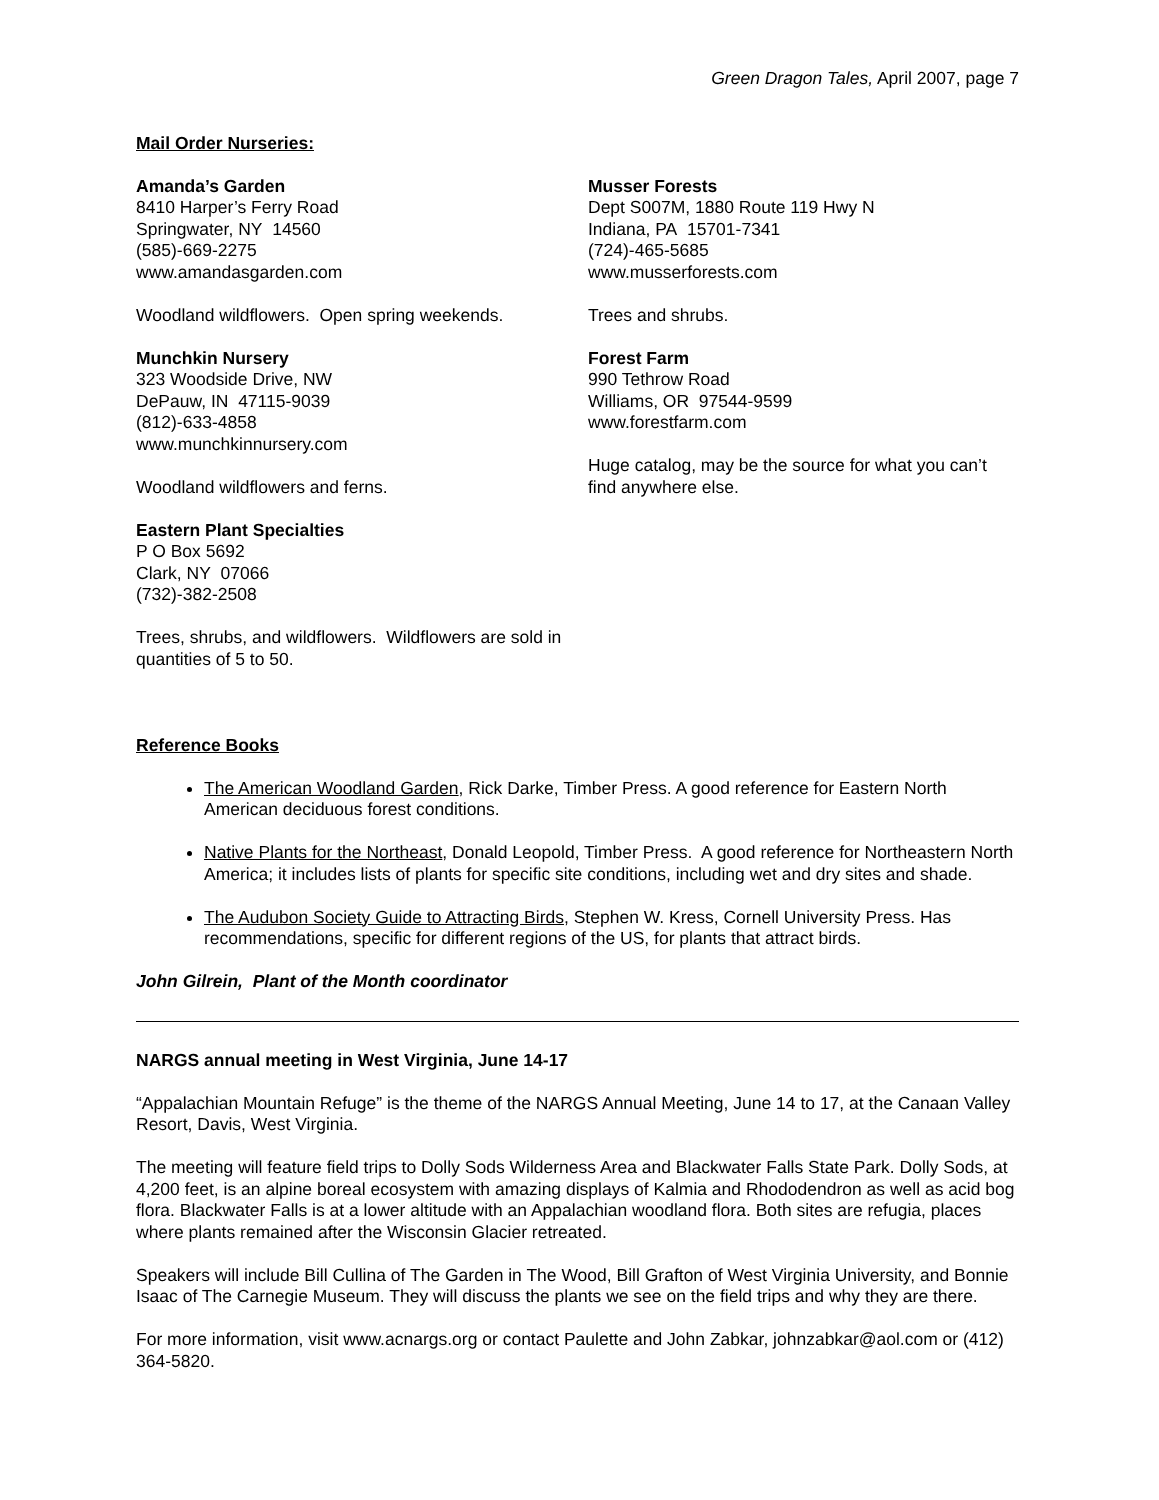Green Dragon Tales, April 2007, page 7
Mail Order Nurseries:
Amanda’s Garden
8410 Harper’s Ferry Road
Springwater, NY 14560
(585)-669-2275
www.amandasgarden.com
Woodland wildflowers. Open spring weekends.
Munchkin Nursery
323 Woodside Drive, NW
DePauw, IN 47115-9039
(812)-633-4858
www.munchkinnursery.com
Woodland wildflowers and ferns.
Eastern Plant Specialties
P O Box 5692
Clark, NY 07066
(732)-382-2508
Trees, shrubs, and wildflowers. Wildflowers are sold in quantities of 5 to 50.
Musser Forests
Dept S007M, 1880 Route 119 Hwy N
Indiana, PA 15701-7341
(724)-465-5685
www.musserforests.com
Trees and shrubs.
Forest Farm
990 Tethrow Road
Williams, OR 97544-9599
www.forestfarm.com
Huge catalog, may be the source for what you can’t find anywhere else.
Reference Books
The American Woodland Garden, Rick Darke, Timber Press. A good reference for Eastern North American deciduous forest conditions.
Native Plants for the Northeast, Donald Leopold, Timber Press. A good reference for Northeastern North America; it includes lists of plants for specific site conditions, including wet and dry sites and shade.
The Audubon Society Guide to Attracting Birds, Stephen W. Kress, Cornell University Press. Has recommendations, specific for different regions of the US, for plants that attract birds.
John Gilrein, Plant of the Month coordinator
NARGS annual meeting in West Virginia, June 14-17
“Appalachian Mountain Refuge” is the theme of the NARGS Annual Meeting, June 14 to 17, at the Canaan Valley Resort, Davis, West Virginia.
The meeting will feature field trips to Dolly Sods Wilderness Area and Blackwater Falls State Park. Dolly Sods, at 4,200 feet, is an alpine boreal ecosystem with amazing displays of Kalmia and Rhododendron as well as acid bog flora. Blackwater Falls is at a lower altitude with an Appalachian woodland flora. Both sites are refugia, places where plants remained after the Wisconsin Glacier retreated.
Speakers will include Bill Cullina of The Garden in The Wood, Bill Grafton of West Virginia University, and Bonnie Isaac of The Carnegie Museum. They will discuss the plants we see on the field trips and why they are there.
For more information, visit www.acnargs.org or contact Paulette and John Zabkar, johnzabkar@aol.com or (412) 364-5820.